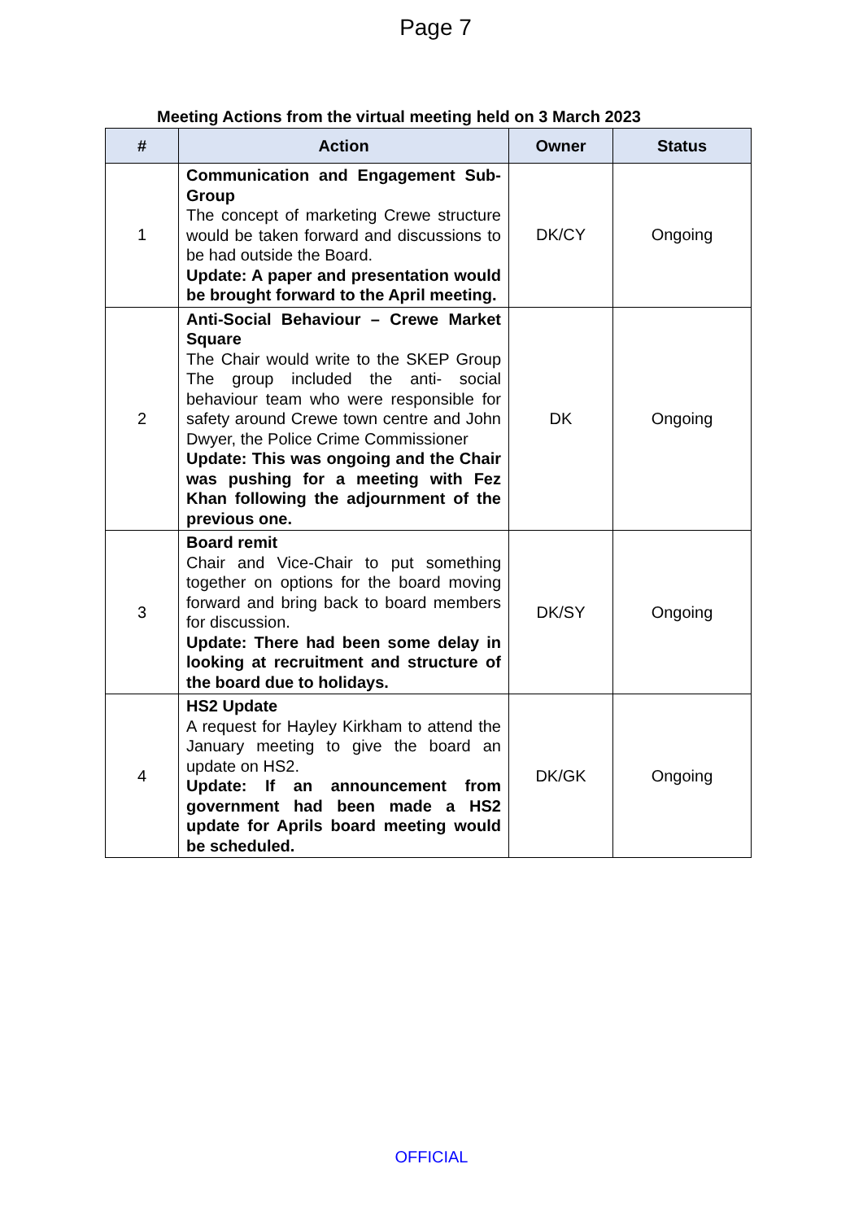Page 7
Meeting Actions from the virtual meeting held on 3 March 2023
| # | Action | Owner | Status |
| --- | --- | --- | --- |
| 1 | Communication and Engagement Sub-Group The concept of marketing Crewe structure would be taken forward and discussions to be had outside the Board. Update: A paper and presentation would be brought forward to the April meeting. | DK/CY | Ongoing |
| 2 | Anti-Social Behaviour – Crewe Market Square The Chair would write to the SKEP Group The group included the anti- social behaviour team who were responsible for safety around Crewe town centre and John Dwyer, the Police Crime Commissioner Update: This was ongoing and the Chair was pushing for a meeting with Fez Khan following the adjournment of the previous one. | DK | Ongoing |
| 3 | Board remit Chair and Vice-Chair to put something together on options for the board moving forward and bring back to board members for discussion. Update: There had been some delay in looking at recruitment and structure of the board due to holidays. | DK/SY | Ongoing |
| 4 | HS2 Update A request for Hayley Kirkham to attend the January meeting to give the board an update on HS2. Update: If an announcement from government had been made a HS2 update for Aprils board meeting would be scheduled. | DK/GK | Ongoing |
OFFICIAL